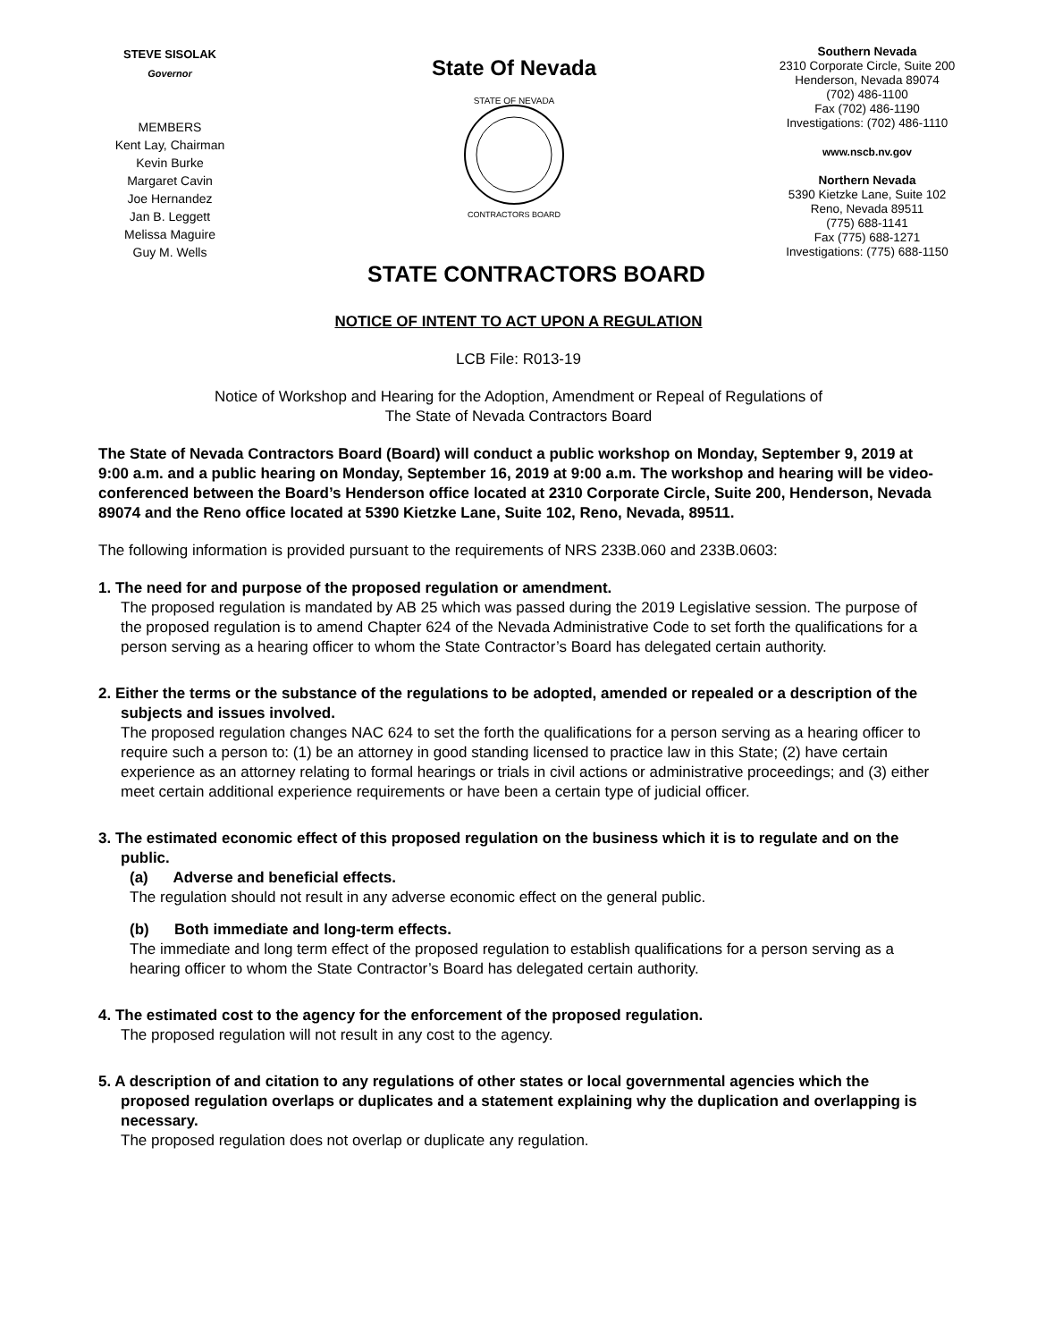STEVE SISOLAK
Governor
MEMBERS
Kent Lay, Chairman
Kevin Burke
Margaret Cavin
Joe Hernandez
Jan B. Leggett
Melissa Maguire
Guy M. Wells
State Of Nevada
STATE OF NEVADA
CONTRACTORS BOARD
Southern Nevada
2310 Corporate Circle, Suite 200
Henderson, Nevada 89074
(702) 486-1100
Fax (702) 486-1190
Investigations: (702) 486-1110
www.nscb.nv.gov
Northern Nevada
5390 Kietzke Lane, Suite 102
Reno, Nevada 89511
(775) 688-1141
Fax (775) 688-1271
Investigations: (775) 688-1150
STATE CONTRACTORS BOARD
NOTICE OF INTENT TO ACT UPON A REGULATION
LCB File: R013-19
Notice of Workshop and Hearing for the Adoption, Amendment or Repeal of Regulations of
The State of Nevada Contractors Board
The State of Nevada Contractors Board (Board) will conduct a public workshop on Monday, September 9, 2019 at 9:00 a.m. and a public hearing on Monday, September 16, 2019 at 9:00 a.m. The workshop and hearing will be video-conferenced between the Board’s Henderson office located at 2310 Corporate Circle, Suite 200, Henderson, Nevada 89074 and the Reno office located at 5390 Kietzke Lane, Suite 102, Reno, Nevada, 89511.
The following information is provided pursuant to the requirements of NRS 233B.060 and 233B.0603:
1. The need for and purpose of the proposed regulation or amendment.
The proposed regulation is mandated by AB 25 which was passed during the 2019 Legislative session. The purpose of the proposed regulation is to amend Chapter 624 of the Nevada Administrative Code to set forth the qualifications for a person serving as a hearing officer to whom the State Contractor’s Board has delegated certain authority.
2. Either the terms or the substance of the regulations to be adopted, amended or repealed or a description of the subjects and issues involved.
The proposed regulation changes NAC 624 to set the forth the qualifications for a person serving as a hearing officer to require such a person to: (1) be an attorney in good standing licensed to practice law in this State; (2) have certain experience as an attorney relating to formal hearings or trials in civil actions or administrative proceedings; and (3) either meet certain additional experience requirements or have been a certain type of judicial officer.
3. The estimated economic effect of this proposed regulation on the business which it is to regulate and on the public.
(a) Adverse and beneficial effects.
The regulation should not result in any adverse economic effect on the general public.
(b) Both immediate and long-term effects.
The immediate and long term effect of the proposed regulation to establish qualifications for a person serving as a hearing officer to whom the State Contractor’s Board has delegated certain authority.
4. The estimated cost to the agency for the enforcement of the proposed regulation.
The proposed regulation will not result in any cost to the agency.
5. A description of and citation to any regulations of other states or local governmental agencies which the proposed regulation overlaps or duplicates and a statement explaining why the duplication and overlapping is necessary.
The proposed regulation does not overlap or duplicate any regulation.